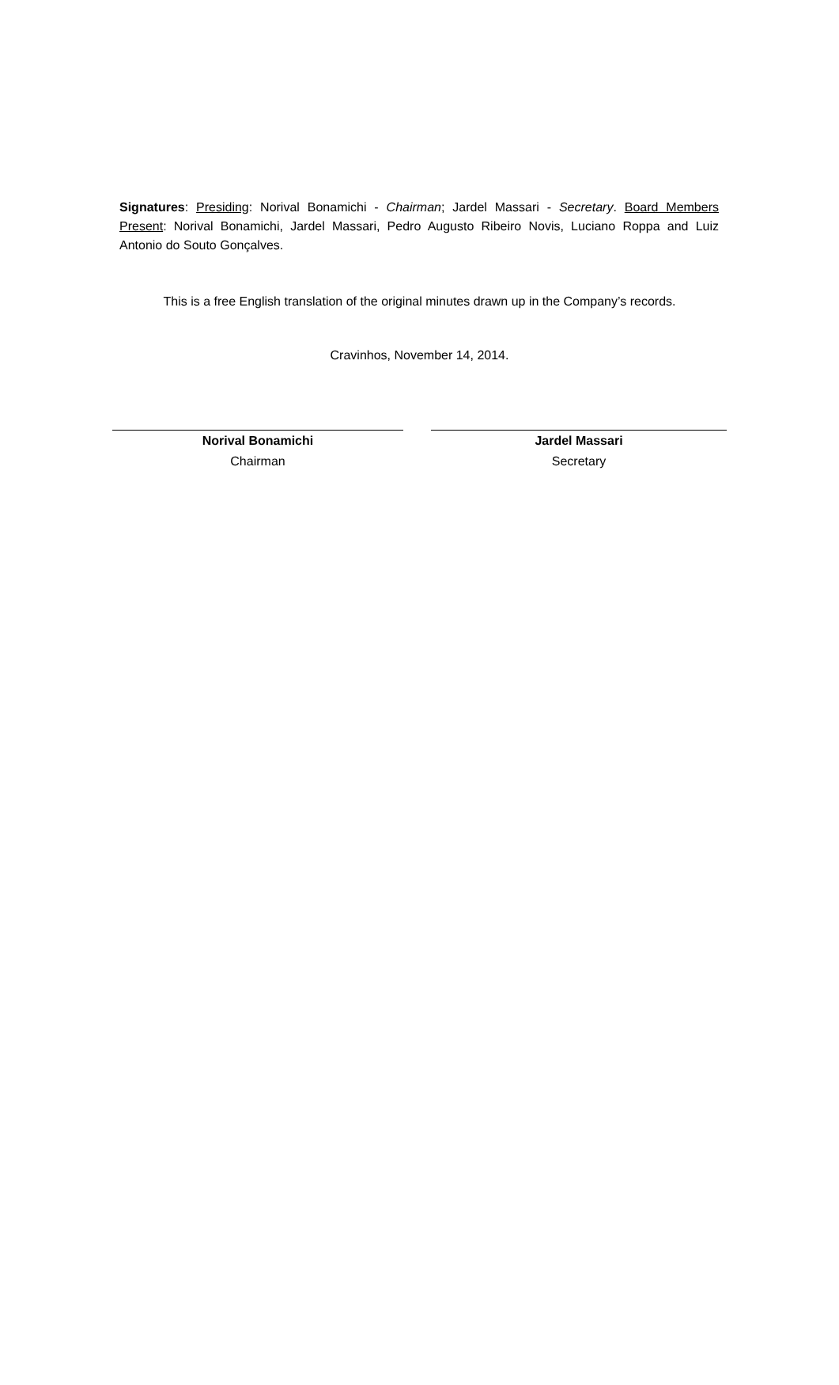Signatures: Presiding: Norival Bonamichi - Chairman; Jardel Massari - Secretary. Board Members Present: Norival Bonamichi, Jardel Massari, Pedro Augusto Ribeiro Novis, Luciano Roppa and Luiz Antonio do Souto Gonçalves.
This is a free English translation of the original minutes drawn up in the Company’s records.
Cravinhos, November 14, 2014.
Norival Bonamichi
Chairman
Jardel Massari
Secretary